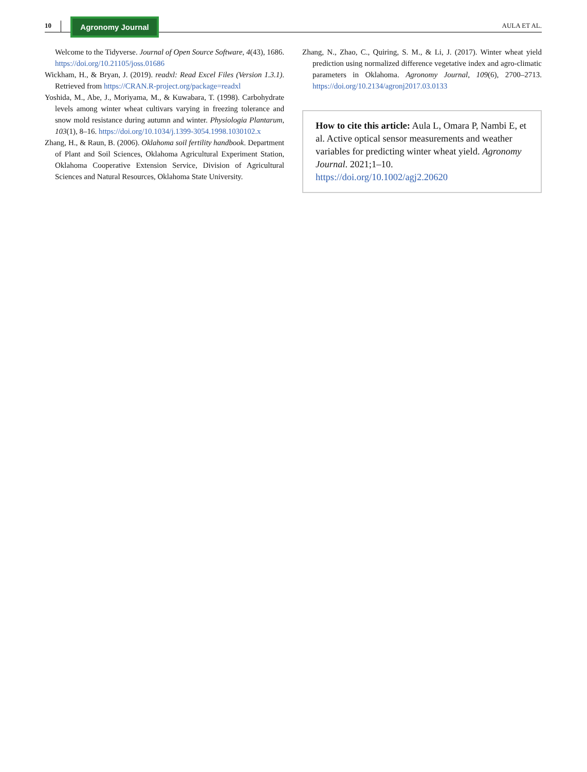10 Agronomy Journal AULA ET AL.
Welcome to the Tidyverse. Journal of Open Source Software, 4(43), 1686. https://doi.org/10.21105/joss.01686
Wickham, H., & Bryan, J. (2019). readxl: Read Excel Files (Version 1.3.1). Retrieved from https://CRAN.R-project.org/package=readxl
Yoshida, M., Abe, J., Moriyama, M., & Kuwabara, T. (1998). Carbohydrate levels among winter wheat cultivars varying in freezing tolerance and snow mold resistance during autumn and winter. Physiologia Plantarum, 103(1), 8–16. https://doi.org/10.1034/j.1399-3054.1998.1030102.x
Zhang, H., & Raun, B. (2006). Oklahoma soil fertility handbook. Department of Plant and Soil Sciences, Oklahoma Agricultural Experiment Station, Oklahoma Cooperative Extension Service, Division of Agricultural Sciences and Natural Resources, Oklahoma State University.
Zhang, N., Zhao, C., Quiring, S. M., & Li, J. (2017). Winter wheat yield prediction using normalized difference vegetative index and agro-climatic parameters in Oklahoma. Agronomy Journal, 109(6), 2700–2713. https://doi.org/10.2134/agronj2017.03.0133
How to cite this article: Aula L, Omara P, Nambi E, et al. Active optical sensor measurements and weather variables for predicting winter wheat yield. Agronomy Journal. 2021;1–10.
https://doi.org/10.1002/agj2.20620